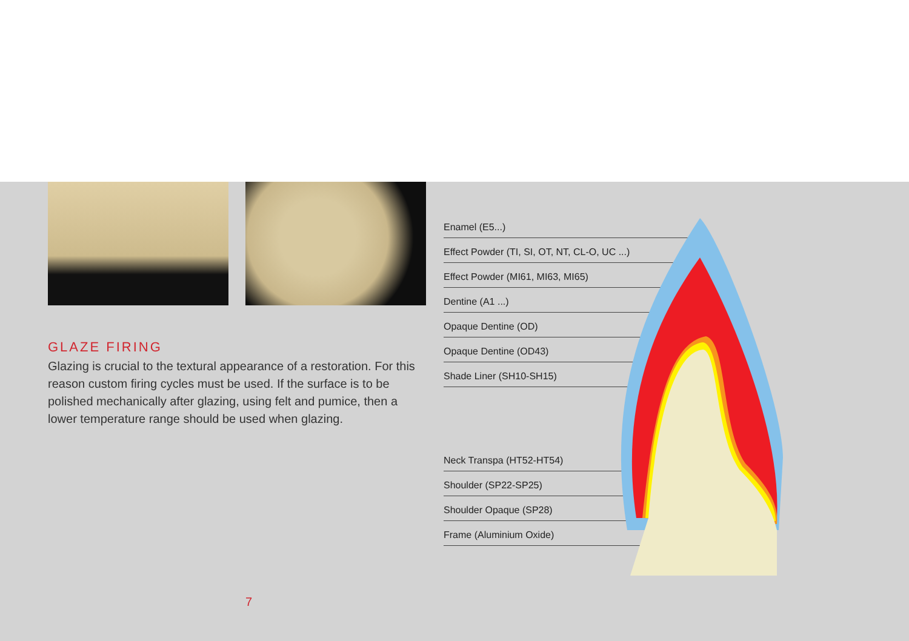GLAZE FIRING
Glazing is crucial to the textural appearance of a restoration. For this reason custom firing cycles must be used. If the surface is to be polished mechanically after glazing, using felt and pumice, then a lower temperature range should be used when glazing.
Enamel (E5...)
Effect Powder (TI, SI, OT, NT, CL-O, UC ...)
Effect Powder (MI61, MI63, MI65)
Dentine (A1 ...)
Opaque Dentine (OD)
Opaque Dentine (OD43)
Shade Liner (SH10-SH15)
Neck Transpa (HT52-HT54)
Shoulder (SP22-SP25)
Shoulder Opaque (SP28)
Frame (Aluminium Oxide)
7